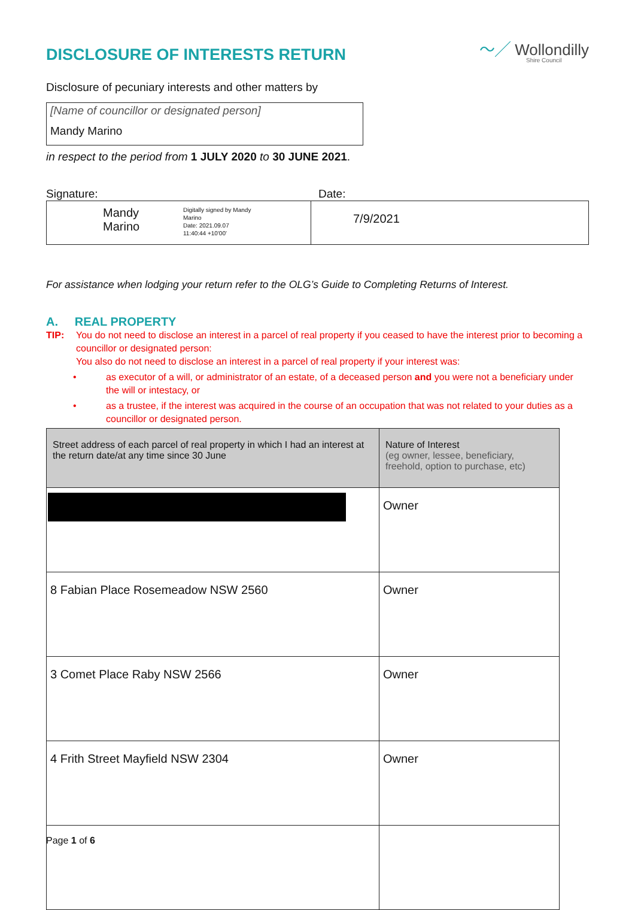DISCLOSURE OF INTERESTS RETURN
〜╱ Wollondilly
Shire Council
Disclosure of pecuniary interests and other matters by
[Name of councillor or designated person]
Mandy Marino
in respect to the period from 1 JULY 2020 to 30 JUNE 2021.
Signature: Date:
Mandy
Marino
Digitally signed by Mandy
Marino
Date: 2021.09.07
11:40:44 +10'00'
7/9/2021
For assistance when lodging your return refer to the OLG’s Guide to Completing Returns of Interest.
A. REAL PROPERTY
TIP: You do not need to disclose an interest in a parcel of real property if you ceased to have the interest prior to becoming a councillor or designated person:
You also do not need to disclose an interest in a parcel of real property if your interest was:
• as executor of a will, or administrator of an estate, of a deceased person and you were not a beneficiary under the will or intestacy, or
• as a trustee, if the interest was acquired in the course of an occupation that was not related to your duties as a councillor or designated person.
| Street address of each parcel of real property in which I had an interest at the return date/at any time since 30 June | Nature of Interest (eg owner, lessee, beneficiary, freehold, option to purchase, etc) |
| --- | --- |
| | Owner |
| 8 Fabian Place Rosemeadow NSW 2560 | Owner |
| 3 Comet Place Raby NSW 2566 | Owner |
| 4 Frith Street Mayfield NSW 2304 | Owner |
Page 1 of 6